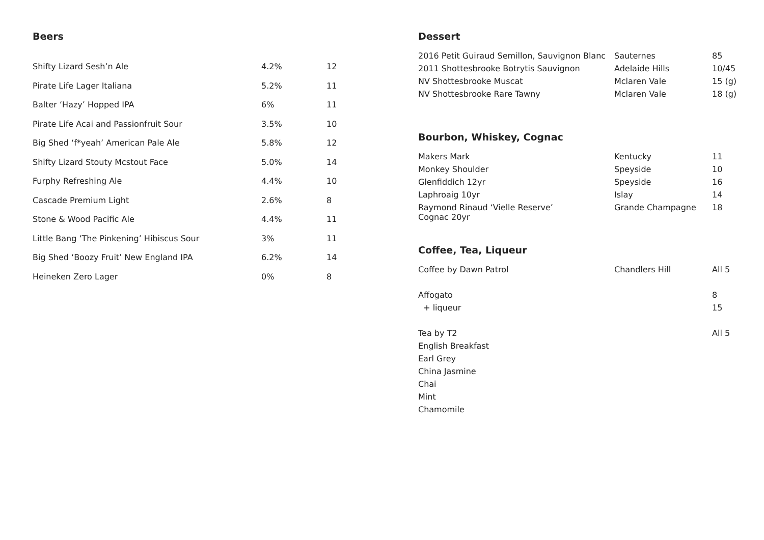Beers
| Shifty Lizard Sesh’n Ale | 4.2% | 12 |
| Pirate Life Lager Italiana | 5.2% | 11 |
| Balter ‘Hazy’ Hopped IPA | 6% | 11 |
| Pirate Life Acai and Passionfruit Sour | 3.5% | 10 |
| Big Shed ‘f*yeah’ American Pale Ale | 5.8% | 12 |
| Shifty Lizard Stouty Mcstout Face | 5.0% | 14 |
| Furphy Refreshing Ale | 4.4% | 10 |
| Cascade Premium Light | 2.6% | 8 |
| Stone & Wood Pacific Ale | 4.4% | 11 |
| Little Bang ‘The Pinkening’ Hibiscus Sour | 3% | 11 |
| Big Shed ‘Boozy Fruit’ New England IPA | 6.2% | 14 |
| Heineken Zero Lager | 0% | 8 |
Dessert
| 2016 Petit Guiraud Semillon, Sauvignon Blanc | Sauternes | 85 |
| 2011 Shottesbrooke Botrytis Sauvignon | Adelaide Hills | 10/45 |
| NV Shottesbrooke Muscat | Mclaren Vale | 15 (g) |
| NV Shottesbrooke Rare Tawny | Mclaren Vale | 18 (g) |
Bourbon, Whiskey, Cognac
| Makers Mark | Kentucky | 11 |
| Monkey Shoulder | Speyside | 10 |
| Glenfiddich 12yr | Speyside | 16 |
| Laphroaig 10yr | Islay | 14 |
| Raymond Rinaud ‘Vielle Reserve’ Cognac 20yr | Grande Champagne | 18 |
Coffee, Tea, Liqueur
| Coffee by Dawn Patrol | Chandlers Hill | All 5 |
| Affogato | | 8 |
| + liqueur | | 15 |
| Tea by T2 | | All 5 |
| English Breakfast | | |
| Earl Grey | | |
| China Jasmine | | |
| Chai | | |
| Mint | | |
| Chamomile | | |